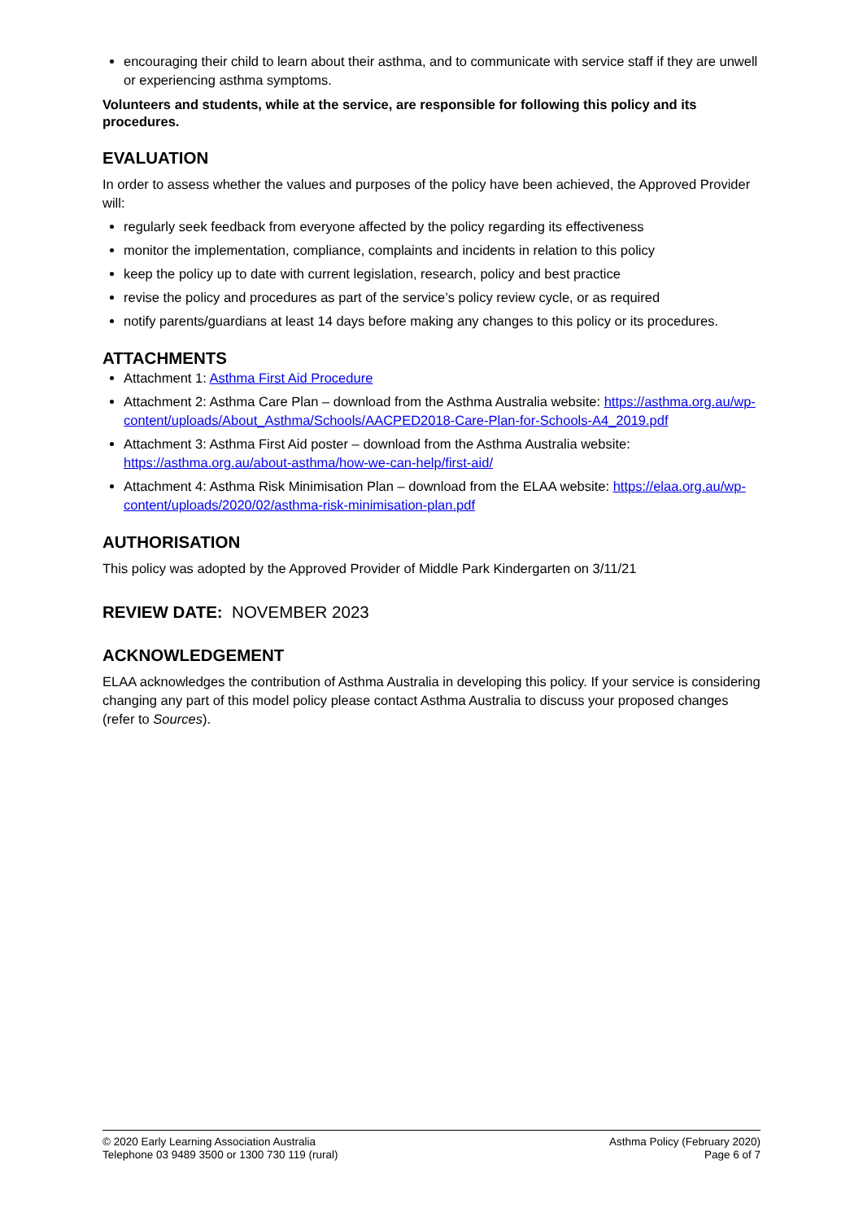encouraging their child to learn about their asthma, and to communicate with service staff if they are unwell or experiencing asthma symptoms.
Volunteers and students, while at the service, are responsible for following this policy and its procedures.
EVALUATION
In order to assess whether the values and purposes of the policy have been achieved, the Approved Provider will:
regularly seek feedback from everyone affected by the policy regarding its effectiveness
monitor the implementation, compliance, complaints and incidents in relation to this policy
keep the policy up to date with current legislation, research, policy and best practice
revise the policy and procedures as part of the service’s policy review cycle, or as required
notify parents/guardians at least 14 days before making any changes to this policy or its procedures.
ATTACHMENTS
Attachment 1: Asthma First Aid Procedure
Attachment 2: Asthma Care Plan – download from the Asthma Australia website: https://asthma.org.au/wp-content/uploads/About_Asthma/Schools/AACPED2018-Care-Plan-for-Schools-A4_2019.pdf
Attachment 3: Asthma First Aid poster – download from the Asthma Australia website: https://asthma.org.au/about-asthma/how-we-can-help/first-aid/
Attachment 4: Asthma Risk Minimisation Plan – download from the ELAA website: https://elaa.org.au/wp-content/uploads/2020/02/asthma-risk-minimisation-plan.pdf
AUTHORISATION
This policy was adopted by the Approved Provider of Middle Park Kindergarten on 3/11/21
REVIEW DATE: NOVEMBER 2023
ACKNOWLEDGEMENT
ELAA acknowledges the contribution of Asthma Australia in developing this policy. If your service is considering changing any part of this model policy please contact Asthma Australia to discuss your proposed changes (refer to Sources).
© 2020 Early Learning Association Australia
Telephone 03 9489 3500 or 1300 730 119 (rural)
Asthma Policy (February 2020)
Page 6 of 7